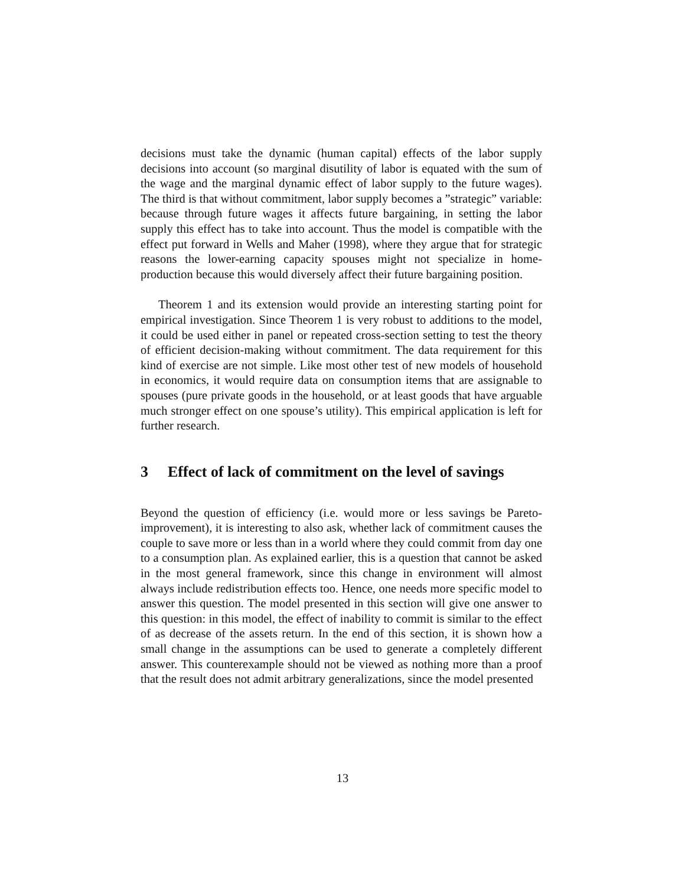decisions must take the dynamic (human capital) effects of the labor supply decisions into account (so marginal disutility of labor is equated with the sum of the wage and the marginal dynamic effect of labor supply to the future wages). The third is that without commitment, labor supply becomes a ”strategic” variable: because through future wages it affects future bargaining, in setting the labor supply this effect has to take into account. Thus the model is compatible with the effect put forward in Wells and Maher (1998), where they argue that for strategic reasons the lower-earning capacity spouses might not specialize in home-production because this would diversely affect their future bargaining position.
Theorem 1 and its extension would provide an interesting starting point for empirical investigation. Since Theorem 1 is very robust to additions to the model, it could be used either in panel or repeated cross-section setting to test the theory of efficient decision-making without commitment. The data requirement for this kind of exercise are not simple. Like most other test of new models of household in economics, it would require data on consumption items that are assignable to spouses (pure private goods in the household, or at least goods that have arguable much stronger effect on one spouse’s utility). This empirical application is left for further research.
3 Effect of lack of commitment on the level of savings
Beyond the question of efficiency (i.e. would more or less savings be Pareto-improvement), it is interesting to also ask, whether lack of commitment causes the couple to save more or less than in a world where they could commit from day one to a consumption plan. As explained earlier, this is a question that cannot be asked in the most general framework, since this change in environment will almost always include redistribution effects too. Hence, one needs more specific model to answer this question. The model presented in this section will give one answer to this question: in this model, the effect of inability to commit is similar to the effect of as decrease of the assets return. In the end of this section, it is shown how a small change in the assumptions can be used to generate a completely different answer. This counterexample should not be viewed as nothing more than a proof that the result does not admit arbitrary generalizations, since the model presented
13